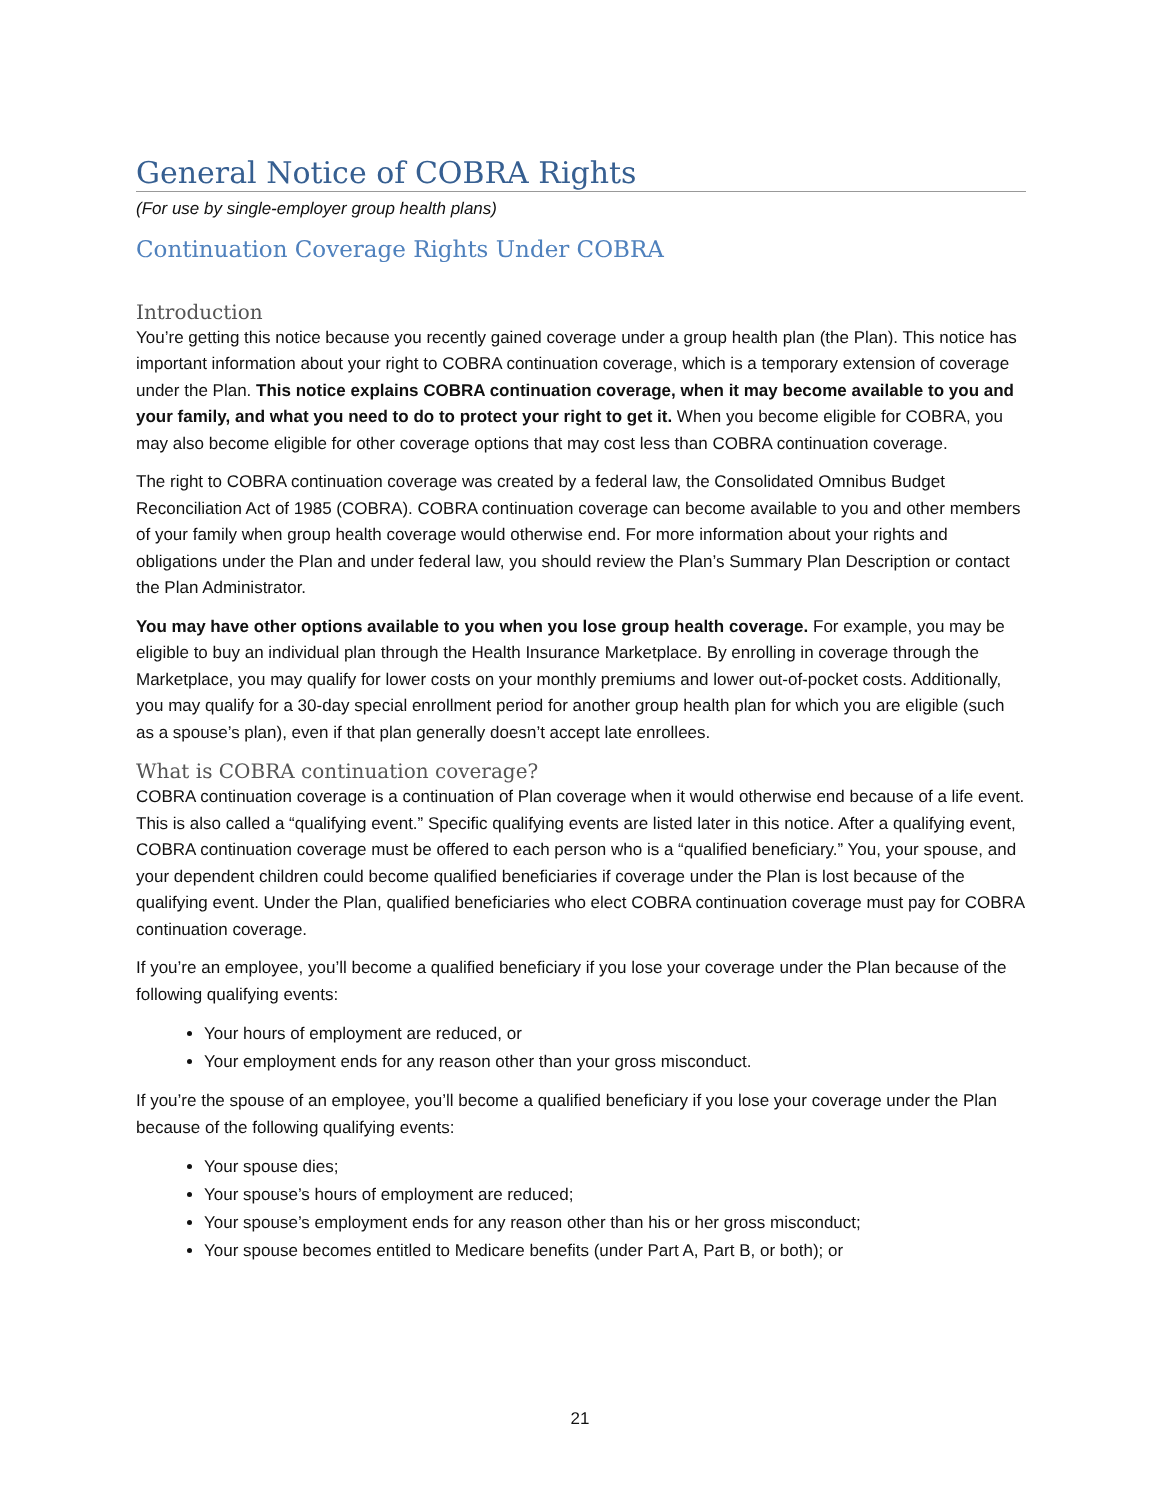General Notice of COBRA Rights
(For use by single-employer group health plans)
Continuation Coverage Rights Under COBRA
Introduction
You’re getting this notice because you recently gained coverage under a group health plan (the Plan). This notice has important information about your right to COBRA continuation coverage, which is a temporary extension of coverage under the Plan. This notice explains COBRA continuation coverage, when it may become available to you and your family, and what you need to do to protect your right to get it. When you become eligible for COBRA, you may also become eligible for other coverage options that may cost less than COBRA continuation coverage.
The right to COBRA continuation coverage was created by a federal law, the Consolidated Omnibus Budget Reconciliation Act of 1985 (COBRA). COBRA continuation coverage can become available to you and other members of your family when group health coverage would otherwise end. For more information about your rights and obligations under the Plan and under federal law, you should review the Plan’s Summary Plan Description or contact the Plan Administrator.
You may have other options available to you when you lose group health coverage. For example, you may be eligible to buy an individual plan through the Health Insurance Marketplace. By enrolling in coverage through the Marketplace, you may qualify for lower costs on your monthly premiums and lower out-of-pocket costs. Additionally, you may qualify for a 30-day special enrollment period for another group health plan for which you are eligible (such as a spouse’s plan), even if that plan generally doesn’t accept late enrollees.
What is COBRA continuation coverage?
COBRA continuation coverage is a continuation of Plan coverage when it would otherwise end because of a life event. This is also called a “qualifying event.” Specific qualifying events are listed later in this notice. After a qualifying event, COBRA continuation coverage must be offered to each person who is a “qualified beneficiary.” You, your spouse, and your dependent children could become qualified beneficiaries if coverage under the Plan is lost because of the qualifying event. Under the Plan, qualified beneficiaries who elect COBRA continuation coverage must pay for COBRA continuation coverage.
If you’re an employee, you’ll become a qualified beneficiary if you lose your coverage under the Plan because of the following qualifying events:
Your hours of employment are reduced, or
Your employment ends for any reason other than your gross misconduct.
If you’re the spouse of an employee, you’ll become a qualified beneficiary if you lose your coverage under the Plan because of the following qualifying events:
Your spouse dies;
Your spouse’s hours of employment are reduced;
Your spouse’s employment ends for any reason other than his or her gross misconduct;
Your spouse becomes entitled to Medicare benefits (under Part A, Part B, or both); or
21